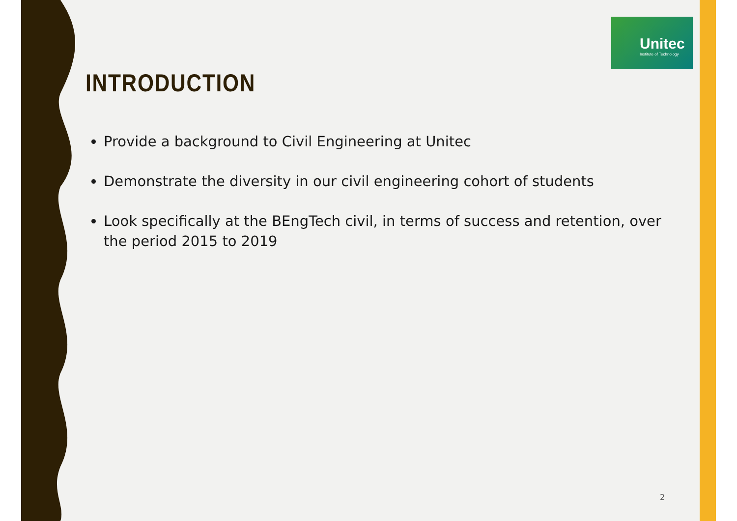Unitec
Institute of Technology
INTRODUCTION
Provide a background to Civil Engineering at Unitec
Demonstrate the diversity in our civil engineering cohort of students
Look specifically at the BEngTech civil, in terms of success and retention, over the period 2015 to 2019
2